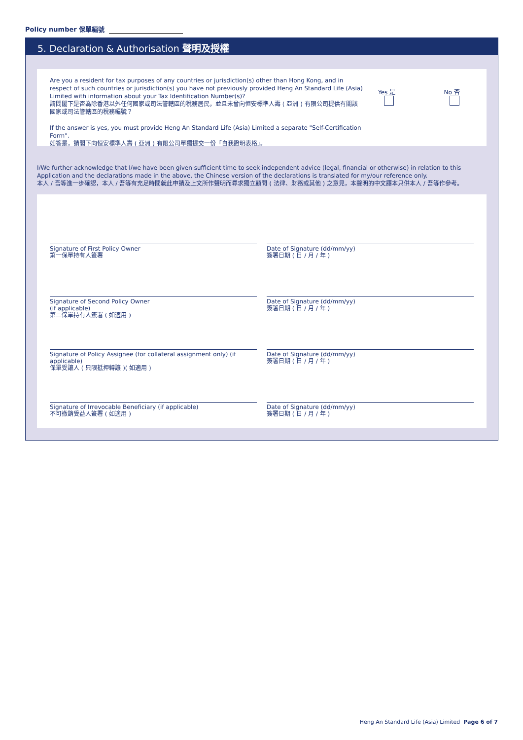Policy number 保單編號
5. Declaration & Authorisation 聲明及授權
Are you a resident for tax purposes of any countries or jurisdiction(s) other than Hong Kong, and in respect of such countries or jurisdiction(s) you have not previously provided Heng An Standard Life (Asia) Limited with information about your Tax Identification Number(s)?
請問閣下是否為除香港以外任何國家或司法管轄區的稅務居民，並且未曾向恒安標準人壽 ( 亞洲 ) 有限公司提供有關該國家或司法管轄區的稅務編號？
If the answer is yes, you must provide Heng An Standard Life (Asia) Limited a separate "Self-Certification Form".
如答是，請閣下向恒安標準人壽 ( 亞洲 ) 有限公司單獨提交一份「自我證明表格」。
Yes 是 No 否
I/We further acknowledge that I/we have been given sufficient time to seek independent advice (legal, financial or otherwise) in relation to this Application and the declarations made in the above, the Chinese version of the declarations is translated for my/our reference only.
本人 / 吾等進一步確認，本人 / 吾等有充足時間就此申請及上文所作聲明而尋求獨立顧問 ( 法律、財務或其他 ) 之意見，本聲明的中文譯本只供本人 / 吾等作參考。
Signature of First Policy Owner
第一保單持有人簽署
Date of Signature (dd/mm/yy)
簽署日期 ( 日 / 月 / 年 )
Signature of Second Policy Owner
(if applicable)
第二保單持有人簽署 ( 如適用 )
Date of Signature (dd/mm/yy)
簽署日期 ( 日 / 月 / 年 )
Signature of Policy Assignee (for collateral assignment only) (if applicable)
保單受讓人 ( 只限抵押轉讓 )( 如適用 )
Date of Signature (dd/mm/yy)
簽署日期 ( 日 / 月 / 年 )
Signature of Irrevocable Beneficiary (if applicable)
不可撤銷受益人簽署 ( 如適用 )
Date of Signature (dd/mm/yy)
簽署日期 ( 日 / 月 / 年 )
Heng An Standard Life (Asia) Limited Page 6 of 7